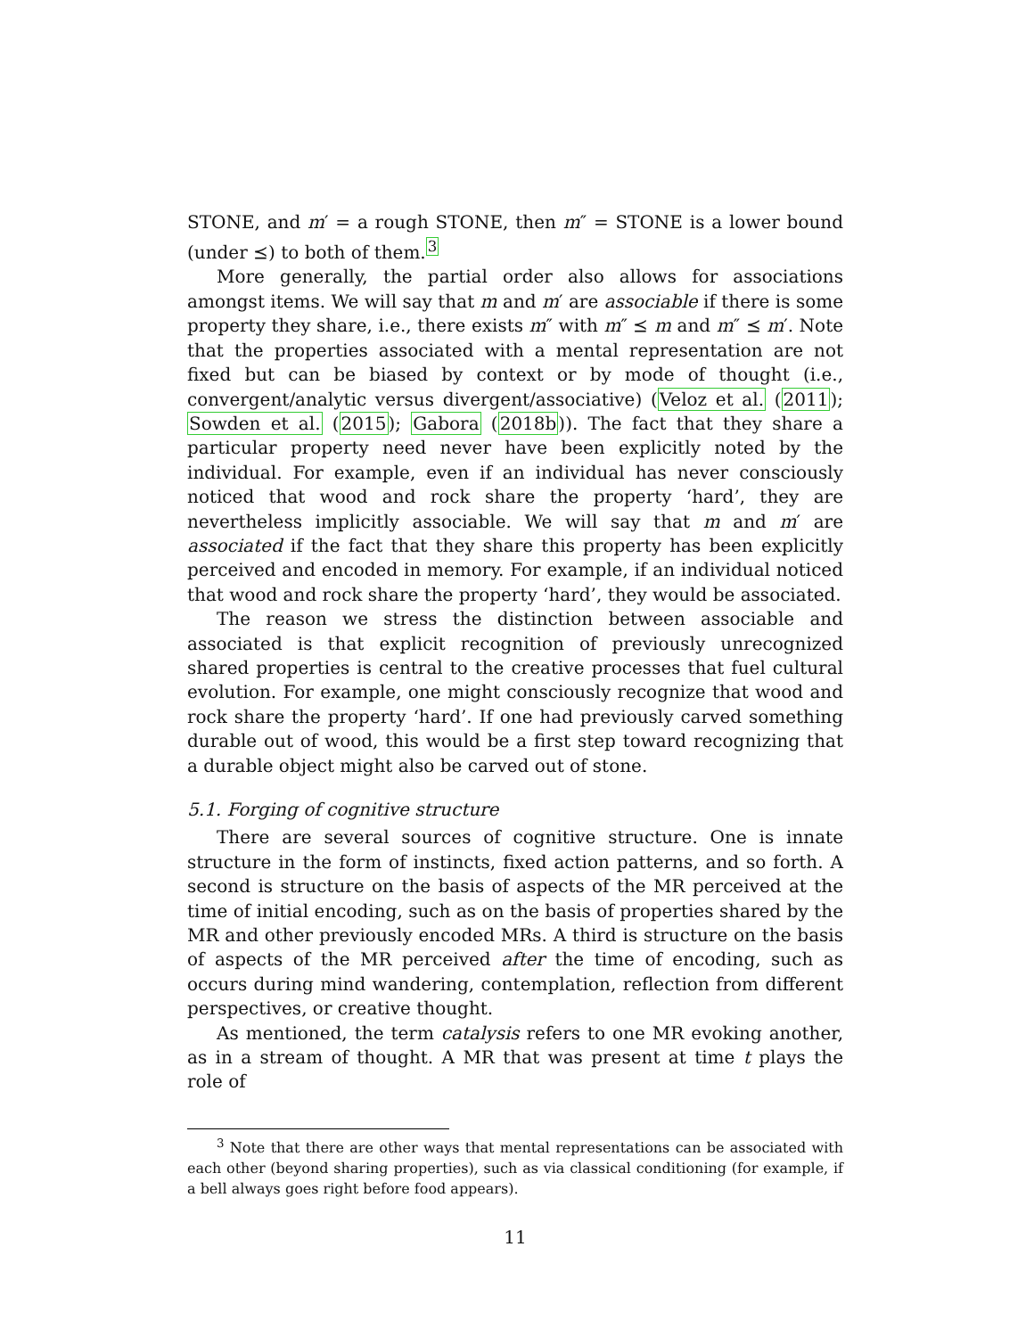STONE, and m′ = a rough STONE, then m″ = STONE is a lower bound (under ⪯) to both of them.<sup>3</sup>
More generally, the partial order also allows for associations amongst items. We will say that m and m′ are associable if there is some property they share, i.e., there exists m″ with m″ ⪯ m and m″ ⪯ m′. Note that the properties associated with a mental representation are not fixed but can be biased by context or by mode of thought (i.e., convergent/analytic versus divergent/associative) (Veloz et al. (2011); Sowden et al. (2015); Gabora (2018b)). The fact that they share a particular property need never have been explicitly noted by the individual. For example, even if an individual has never consciously noticed that wood and rock share the property ‘hard’, they are nevertheless implicitly associable. We will say that m and m′ are associated if the fact that they share this property has been explicitly perceived and encoded in memory. For example, if an individual noticed that wood and rock share the property ‘hard’, they would be associated.
The reason we stress the distinction between associable and associated is that explicit recognition of previously unrecognized shared properties is central to the creative processes that fuel cultural evolution. For example, one might consciously recognize that wood and rock share the property ‘hard’. If one had previously carved something durable out of wood, this would be a first step toward recognizing that a durable object might also be carved out of stone.
5.1. Forging of cognitive structure
There are several sources of cognitive structure. One is innate structure in the form of instincts, fixed action patterns, and so forth. A second is structure on the basis of aspects of the MR perceived at the time of initial encoding, such as on the basis of properties shared by the MR and other previously encoded MRs. A third is structure on the basis of aspects of the MR perceived after the time of encoding, such as occurs during mind wandering, contemplation, reflection from different perspectives, or creative thought.
As mentioned, the term catalysis refers to one MR evoking another, as in a stream of thought. A MR that was present at time t plays the role of
<sup>3</sup> Note that there are other ways that mental representations can be associated with each other (beyond sharing properties), such as via classical conditioning (for example, if a bell always goes right before food appears).
11